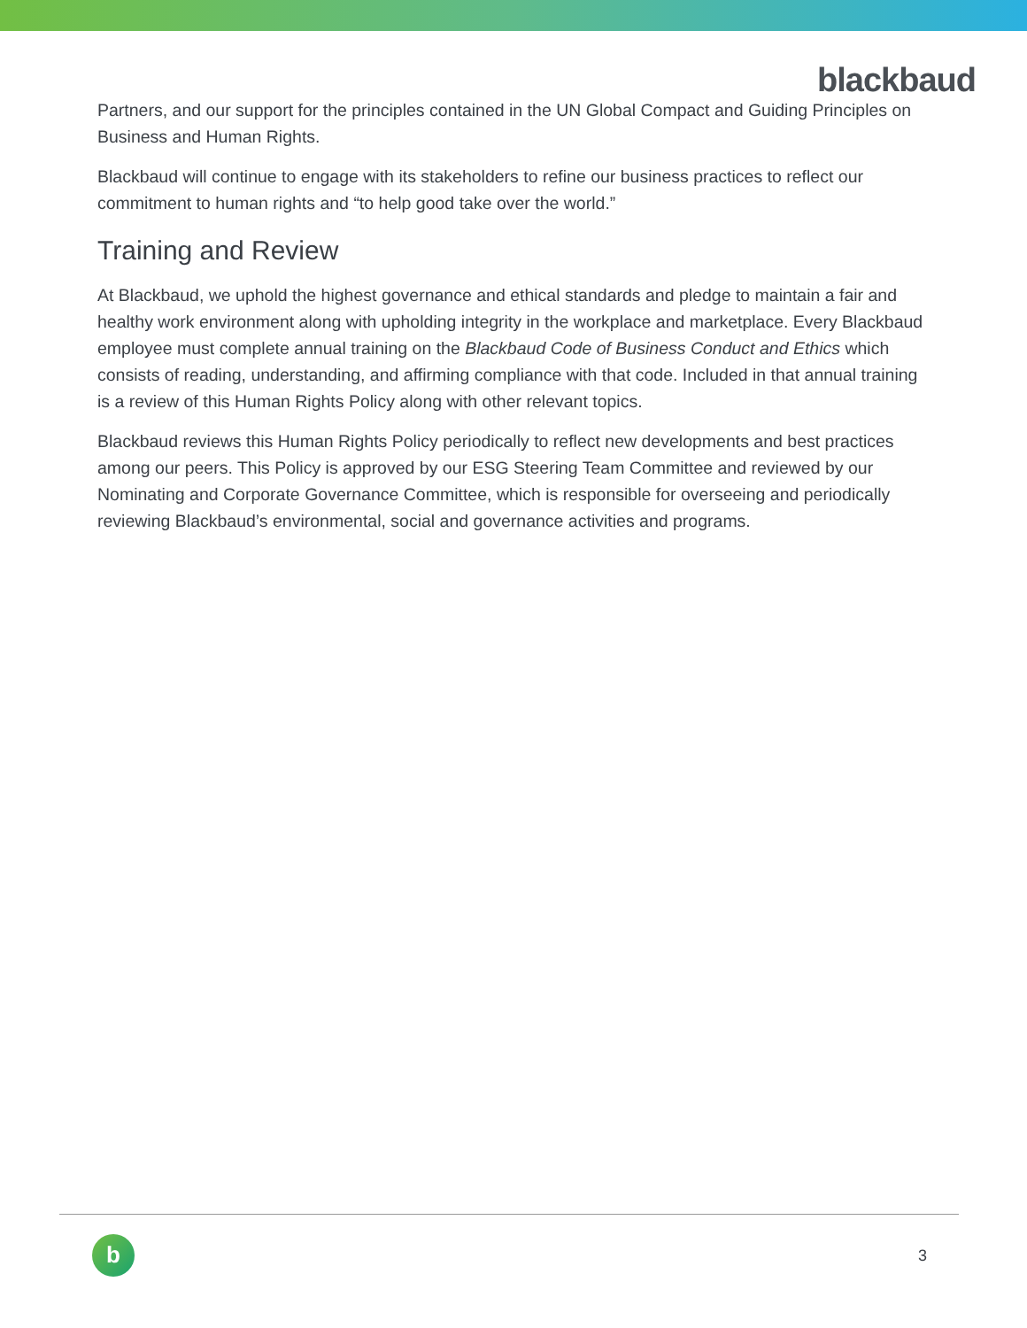blackbaud
Partners, and our support for the principles contained in the UN Global Compact and Guiding Principles on Business and Human Rights.
Blackbaud will continue to engage with its stakeholders to refine our business practices to reflect our commitment to human rights and “to help good take over the world.”
Training and Review
At Blackbaud, we uphold the highest governance and ethical standards and pledge to maintain a fair and healthy work environment along with upholding integrity in the workplace and marketplace. Every Blackbaud employee must complete annual training on the Blackbaud Code of Business Conduct and Ethics which consists of reading, understanding, and affirming compliance with that code. Included in that annual training is a review of this Human Rights Policy along with other relevant topics.
Blackbaud reviews this Human Rights Policy periodically to reflect new developments and best practices among our peers. This Policy is approved by our ESG Steering Team Committee and reviewed by our Nominating and Corporate Governance Committee, which is responsible for overseeing and periodically reviewing Blackbaud’s environmental, social and governance activities and programs.
b 3